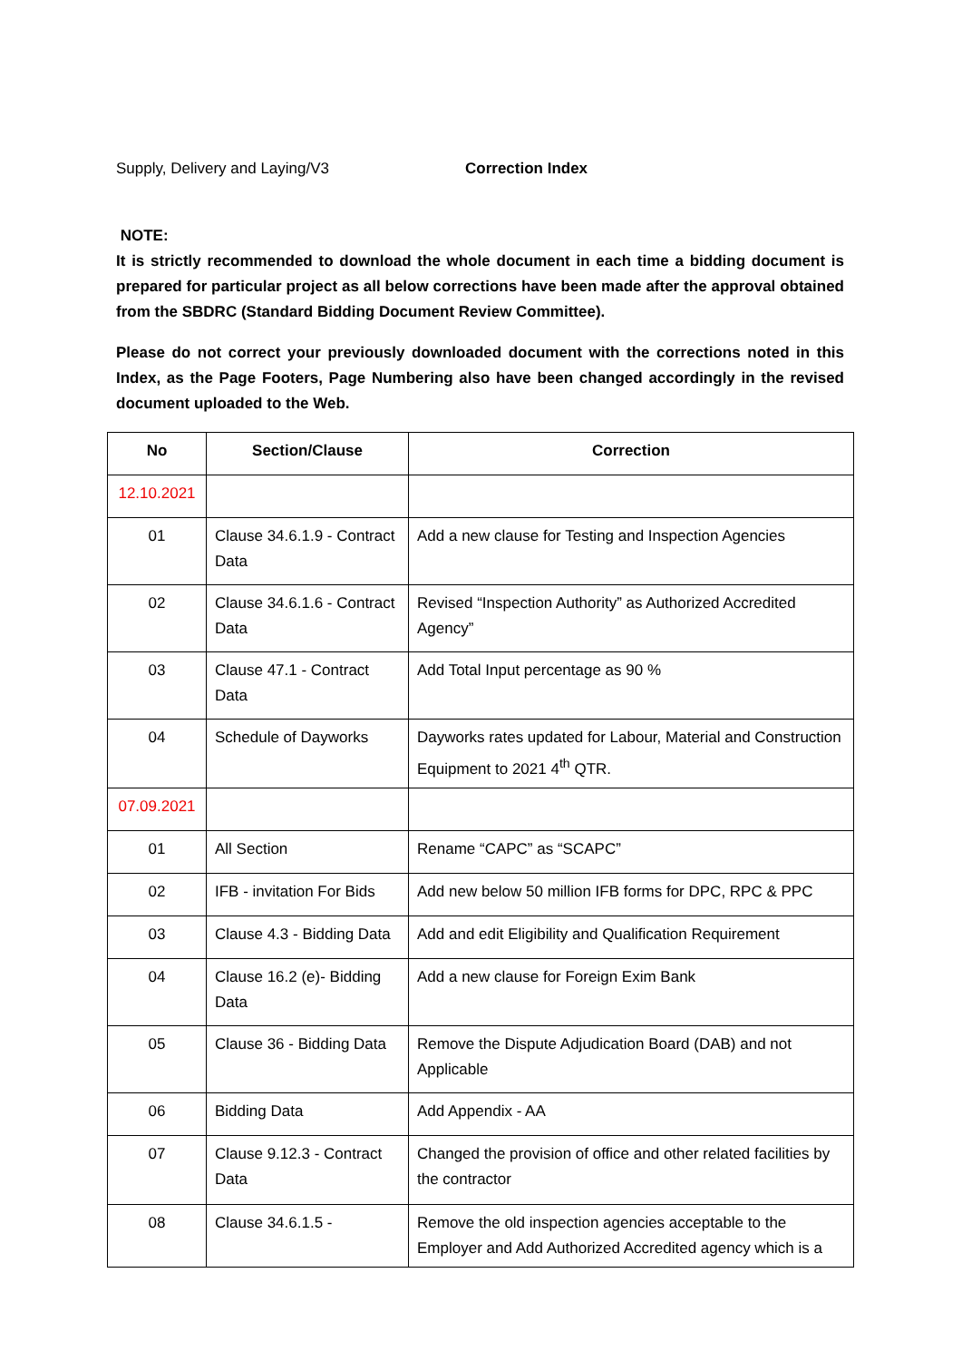Supply, Delivery and Laying/V3 Correction Index
NOTE:
It is strictly recommended to download the whole document in each time a bidding document is prepared for particular project as all below corrections have been made after the approval obtained from the SBDRC (Standard Bidding Document Review Committee).
Please do not correct your previously downloaded document with the corrections noted in this Index, as the Page Footers, Page Numbering also have been changed accordingly in the revised document uploaded to the Web.
| No | Section/Clause | Correction |
| --- | --- | --- |
| 12.10.2021 | | |
| 01 | Clause 34.6.1.9 - Contract Data | Add a new clause for Testing and Inspection Agencies |
| 02 | Clause 34.6.1.6 - Contract Data | Revised “Inspection Authority” as Authorized Accredited Agency” |
| 03 | Clause 47.1 - Contract Data | Add Total Input percentage as 90 % |
| 04 | Schedule of Dayworks | Dayworks rates updated for Labour, Material and Construction Equipment to 2021 4<sup>th</sup> QTR. |
| 07.09.2021 | | |
| 01 | All Section | Rename “CAPC” as “SCAPC” |
| 02 | IFB - invitation For Bids | Add new below 50 million IFB forms for DPC, RPC & PPC |
| 03 | Clause 4.3 - Bidding Data | Add and edit Eligibility and Qualification Requirement |
| 04 | Clause 16.2 (e)- Bidding Data | Add a new clause for Foreign Exim Bank |
| 05 | Clause 36 - Bidding Data | Remove the Dispute Adjudication Board (DAB) and not Applicable |
| 06 | Bidding Data | Add Appendix - AA |
| 07 | Clause 9.12.3 - Contract Data | Changed the provision of office and other related facilities by the contractor |
| 08 | Clause 34.6.1.5 - | Remove the old inspection agencies acceptable to the Employer and Add Authorized Accredited agency which is a |